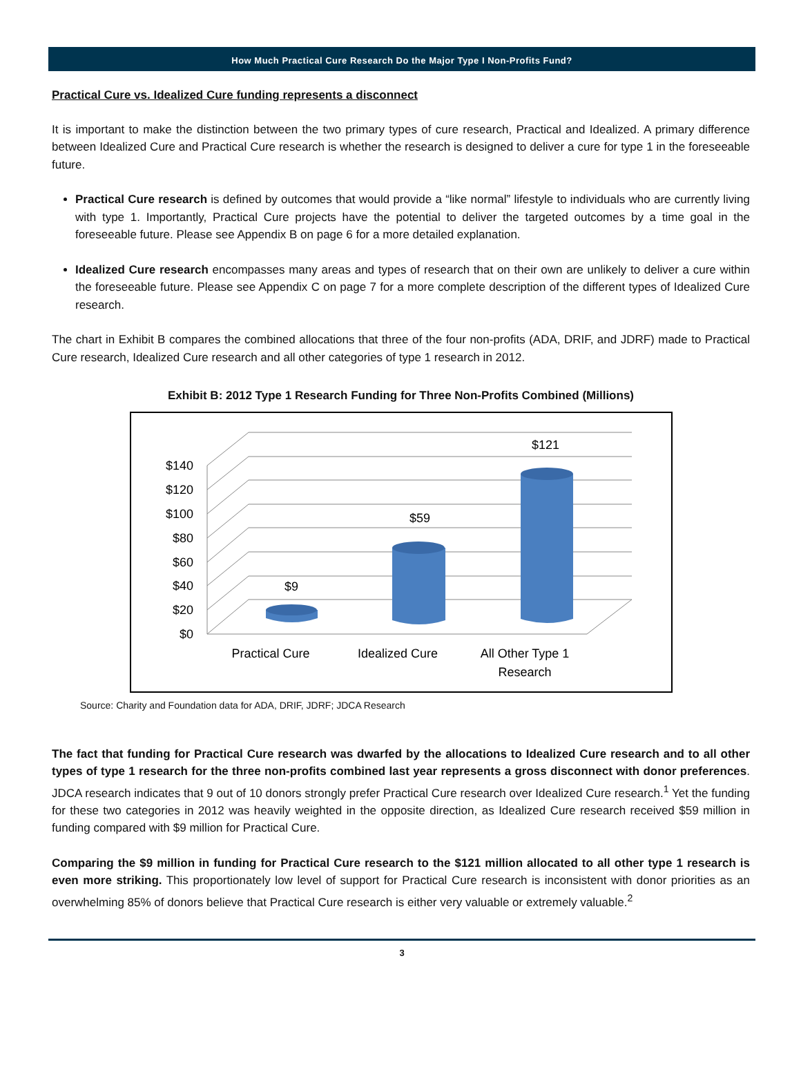How Much Practical Cure Research Do the Major Type I Non-Profits Fund?
Practical Cure vs. Idealized Cure funding represents a disconnect
It is important to make the distinction between the two primary types of cure research, Practical and Idealized. A primary difference between Idealized Cure and Practical Cure research is whether the research is designed to deliver a cure for type 1 in the foreseeable future.
Practical Cure research is defined by outcomes that would provide a “like normal” lifestyle to individuals who are currently living with type 1. Importantly, Practical Cure projects have the potential to deliver the targeted outcomes by a time goal in the foreseeable future. Please see Appendix B on page 6 for a more detailed explanation.
Idealized Cure research encompasses many areas and types of research that on their own are unlikely to deliver a cure within the foreseeable future. Please see Appendix C on page 7 for a more complete description of the different types of Idealized Cure research.
The chart in Exhibit B compares the combined allocations that three of the four non-profits (ADA, DRIF, and JDRF) made to Practical Cure research, Idealized Cure research and all other categories of type 1 research in 2012.
Exhibit B: 2012 Type 1 Research Funding for Three Non-Profits Combined (Millions)
$0
$20
$40
$60
$80
$100
$120
$140
$9
$59
$121
Practical Cure
Idealized Cure
All Other Type 1
Research
Source: Charity and Foundation data for ADA, DRIF, JDRF; JDCA Research
The fact that funding for Practical Cure research was dwarfed by the allocations to Idealized Cure research and to all other types of type 1 research for the three non-profits combined last year represents a gross disconnect with donor preferences. JDCA research indicates that 9 out of 10 donors strongly prefer Practical Cure research over Idealized Cure research.<sup>1</sup> Yet the funding for these two categories in 2012 was heavily weighted in the opposite direction, as Idealized Cure research received $59 million in funding compared with $9 million for Practical Cure.
Comparing the $9 million in funding for Practical Cure research to the $121 million allocated to all other type 1 research is even more striking. This proportionately low level of support for Practical Cure research is inconsistent with donor priorities as an overwhelming 85% of donors believe that Practical Cure research is either very valuable or extremely valuable.<sup>2</sup>
3